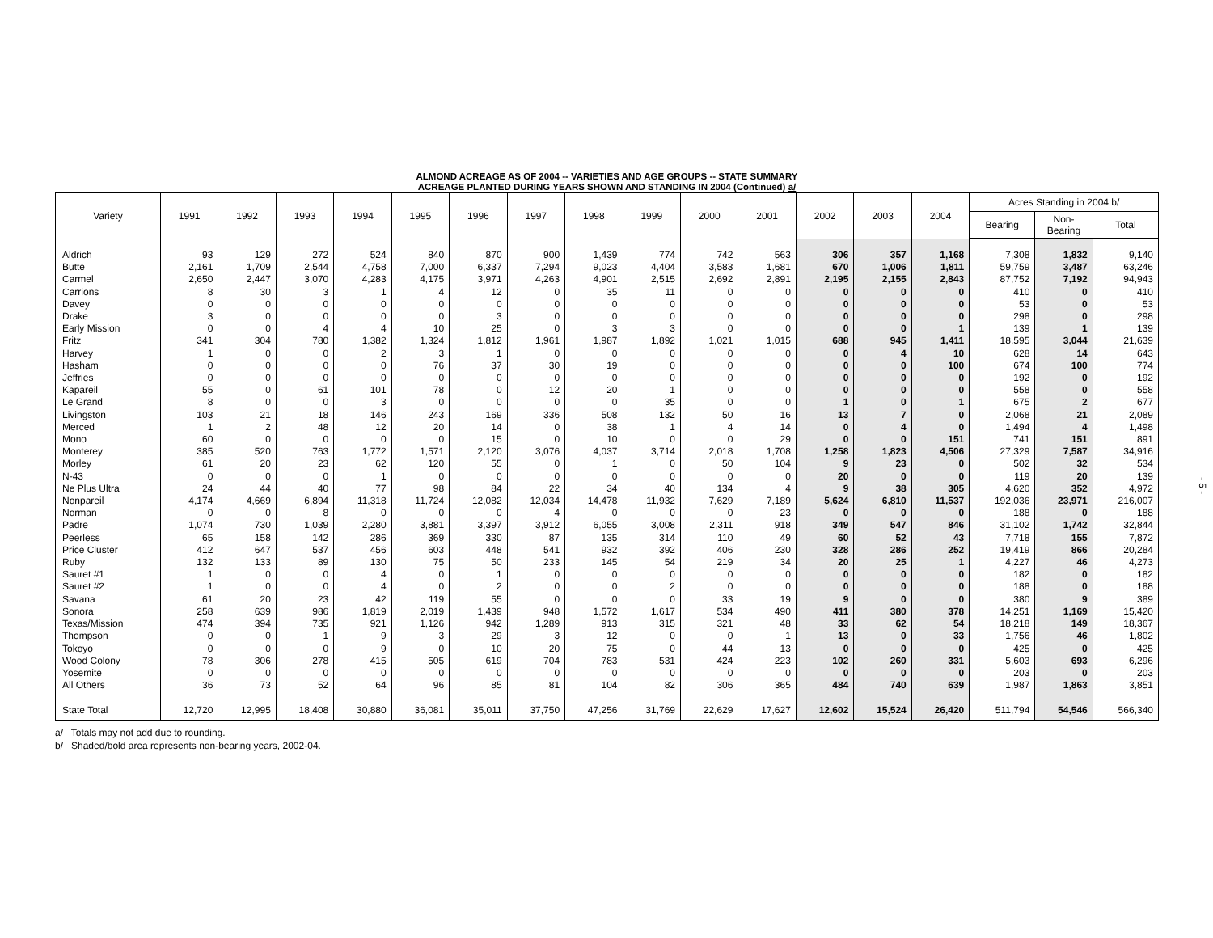ALMOND ACREAGE AS OF 2004 -- VARIETIES AND AGE GROUPS -- STATE SUMMARY
ACREAGE PLANTED DURING YEARS SHOWN AND STANDING IN 2004 (Continued) a/
| Variety | 1991 | 1992 | 1993 | 1994 | 1995 | 1996 | 1997 | 1998 | 1999 | 2000 | 2001 | 2002 | 2003 | 2004 | Acres Standing in 2004 b/ | | |
| --- | --- | --- | --- | --- | --- | --- | --- | --- | --- | --- | --- | --- | --- | --- | --- | --- | --- |
| | | | | | | | | | | | | | | | Bearing | Non- Bearing | Total |
| Aldrich | 93 | 129 | 272 | 524 | 840 | 870 | 900 | 1,439 | 774 | 742 | 563 | 306 | 357 | 1,168 | 7,308 | 1,832 | 9,140 |
| Butte | 2,161 | 1,709 | 2,544 | 4,758 | 7,000 | 6,337 | 7,294 | 9,023 | 4,404 | 3,583 | 1,681 | 670 | 1,006 | 1,811 | 59,759 | 3,487 | 63,246 |
| Carmel | 2,650 | 2,447 | 3,070 | 4,283 | 4,175 | 3,971 | 4,263 | 4,901 | 2,515 | 2,692 | 2,891 | 2,195 | 2,155 | 2,843 | 87,752 | 7,192 | 94,943 |
| Carrions | 8 | 30 | 3 | 1 | 4 | 12 | 0 | 35 | 11 | 0 | 0 | 0 | 0 | 0 | 410 | 0 | 410 |
| Davey | 0 | 0 | 0 | 0 | 0 | 0 | 0 | 0 | 0 | 0 | 0 | 0 | 0 | 0 | 53 | 0 | 53 |
| Drake | 3 | 0 | 0 | 0 | 0 | 3 | 0 | 0 | 0 | 0 | 0 | 0 | 0 | 0 | 298 | 0 | 298 |
| Early Mission | 0 | 0 | 4 | 4 | 10 | 25 | 0 | 3 | 3 | 0 | 0 | 0 | 0 | 1 | 139 | 1 | 139 |
| Fritz | 341 | 304 | 780 | 1,382 | 1,324 | 1,812 | 1,961 | 1,987 | 1,892 | 1,021 | 1,015 | 688 | 945 | 1,411 | 18,595 | 3,044 | 21,639 |
| Harvey | 1 | 0 | 0 | 2 | 3 | 1 | 0 | 0 | 0 | 0 | 0 | 0 | 4 | 10 | 628 | 14 | 643 |
| Hasham | 0 | 0 | 0 | 0 | 76 | 37 | 30 | 19 | 0 | 0 | 0 | 0 | 0 | 100 | 674 | 100 | 774 |
| Jeffries | 0 | 0 | 0 | 0 | 0 | 0 | 0 | 0 | 0 | 0 | 0 | 0 | 0 | 0 | 192 | 0 | 192 |
| Kapareil | 55 | 0 | 61 | 101 | 78 | 0 | 12 | 20 | 1 | 0 | 0 | 0 | 0 | 0 | 558 | 0 | 558 |
| Le Grand | 8 | 0 | 0 | 3 | 0 | 0 | 0 | 0 | 35 | 0 | 0 | 1 | 0 | 1 | 675 | 2 | 677 |
| Livingston | 103 | 21 | 18 | 146 | 243 | 169 | 336 | 508 | 132 | 50 | 16 | 13 | 7 | 0 | 2,068 | 21 | 2,089 |
| Merced | 1 | 2 | 48 | 12 | 20 | 14 | 0 | 38 | 1 | 4 | 14 | 0 | 4 | 0 | 1,494 | 4 | 1,498 |
| Mono | 60 | 0 | 0 | 0 | 0 | 15 | 0 | 10 | 0 | 0 | 29 | 0 | 0 | 151 | 741 | 151 | 891 |
| Monterey | 385 | 520 | 763 | 1,772 | 1,571 | 2,120 | 3,076 | 4,037 | 3,714 | 2,018 | 1,708 | 1,258 | 1,823 | 4,506 | 27,329 | 7,587 | 34,916 |
| Morley | 61 | 20 | 23 | 62 | 120 | 55 | 0 | 1 | 0 | 50 | 104 | 9 | 23 | 0 | 502 | 32 | 534 |
| N-43 | 0 | 0 | 0 | 1 | 0 | 0 | 0 | 0 | 0 | 0 | 0 | 20 | 0 | 0 | 119 | 20 | 139 |
| Ne Plus Ultra | 24 | 44 | 40 | 77 | 98 | 84 | 22 | 34 | 40 | 134 | 4 | 9 | 38 | 305 | 4,620 | 352 | 4,972 |
| Nonpareil | 4,174 | 4,669 | 6,894 | 11,318 | 11,724 | 12,082 | 12,034 | 14,478 | 11,932 | 7,629 | 7,189 | 5,624 | 6,810 | 11,537 | 192,036 | 23,971 | 216,007 |
| Norman | 0 | 0 | 8 | 0 | 0 | 0 | 4 | 0 | 0 | 0 | 23 | 0 | 0 | 0 | 188 | 0 | 188 |
| Padre | 1,074 | 730 | 1,039 | 2,280 | 3,881 | 3,397 | 3,912 | 6,055 | 3,008 | 2,311 | 918 | 349 | 547 | 846 | 31,102 | 1,742 | 32,844 |
| Peerless | 65 | 158 | 142 | 286 | 369 | 330 | 87 | 135 | 314 | 110 | 49 | 60 | 52 | 43 | 7,718 | 155 | 7,872 |
| Price Cluster | 412 | 647 | 537 | 456 | 603 | 448 | 541 | 932 | 392 | 406 | 230 | 328 | 286 | 252 | 19,419 | 866 | 20,284 |
| Ruby | 132 | 133 | 89 | 130 | 75 | 50 | 233 | 145 | 54 | 219 | 34 | 20 | 25 | 1 | 4,227 | 46 | 4,273 |
| Sauret #1 | 1 | 0 | 0 | 4 | 0 | 1 | 0 | 0 | 0 | 0 | 0 | 0 | 0 | 0 | 182 | 0 | 182 |
| Sauret #2 | 1 | 0 | 0 | 4 | 0 | 2 | 0 | 0 | 2 | 0 | 0 | 0 | 0 | 0 | 188 | 0 | 188 |
| Savana | 61 | 20 | 23 | 42 | 119 | 55 | 0 | 0 | 0 | 33 | 19 | 9 | 0 | 0 | 380 | 9 | 389 |
| Sonora | 258 | 639 | 986 | 1,819 | 2,019 | 1,439 | 948 | 1,572 | 1,617 | 534 | 490 | 411 | 380 | 378 | 14,251 | 1,169 | 15,420 |
| Texas/Mission | 474 | 394 | 735 | 921 | 1,126 | 942 | 1,289 | 913 | 315 | 321 | 48 | 33 | 62 | 54 | 18,218 | 149 | 18,367 |
| Thompson | 0 | 0 | 1 | 9 | 3 | 29 | 3 | 12 | 0 | 0 | 1 | 13 | 0 | 33 | 1,756 | 46 | 1,802 |
| Tokoyo | 0 | 0 | 0 | 9 | 0 | 10 | 20 | 75 | 0 | 44 | 13 | 0 | 0 | 0 | 425 | 0 | 425 |
| Wood Colony | 78 | 306 | 278 | 415 | 505 | 619 | 704 | 783 | 531 | 424 | 223 | 102 | 260 | 331 | 5,603 | 693 | 6,296 |
| Yosemite | 0 | 0 | 0 | 0 | 0 | 0 | 0 | 0 | 0 | 0 | 0 | 0 | 0 | 0 | 203 | 0 | 203 |
| All Others | 36 | 73 | 52 | 64 | 96 | 85 | 81 | 104 | 82 | 306 | 365 | 484 | 740 | 639 | 1,987 | 1,863 | 3,851 |
| State Total | 12,720 | 12,995 | 18,408 | 30,880 | 36,081 | 35,011 | 37,750 | 47,256 | 31,769 | 22,629 | 17,627 | 12,602 | 15,524 | 26,420 | 511,794 | 54,546 | 566,340 |
a/ Totals may not add due to rounding.
b/ Shaded/bold area represents non-bearing years, 2002-04.
- 5 -